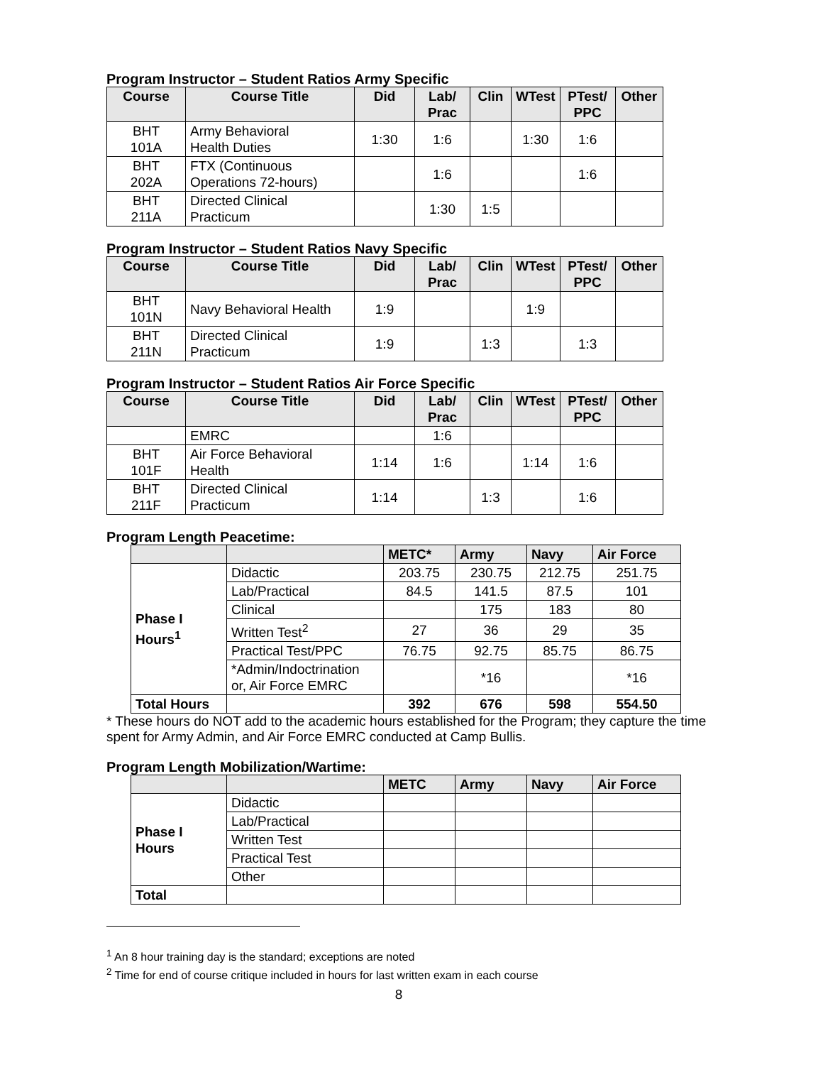Program Instructor – Student Ratios Army Specific
| Course | Course Title | Did | Lab/ Prac | Clin | WTest | PTest/ PPC | Other |
| --- | --- | --- | --- | --- | --- | --- | --- |
| BHT 101A | Army Behavioral Health Duties | 1:30 | 1:6 | | 1:30 | 1:6 | |
| BHT 202A | FTX (Continuous Operations 72-hours) | | 1:6 | | | 1:6 | |
| BHT 211A | Directed Clinical Practicum | | 1:30 | 1:5 | | | |
Program Instructor – Student Ratios Navy Specific
| Course | Course Title | Did | Lab/ Prac | Clin | WTest | PTest/ PPC | Other |
| --- | --- | --- | --- | --- | --- | --- | --- |
| BHT 101N | Navy Behavioral Health | 1:9 | | | 1:9 | | |
| BHT 211N | Directed Clinical Practicum | 1:9 | | 1:3 | | 1:3 | |
Program Instructor – Student Ratios Air Force Specific
| Course | Course Title | Did | Lab/ Prac | Clin | WTest | PTest/ PPC | Other |
| --- | --- | --- | --- | --- | --- | --- | --- |
| | EMRC | | 1:6 | | | | |
| BHT 101F | Air Force Behavioral Health | 1:14 | 1:6 | | 1:14 | 1:6 | |
| BHT 211F | Directed Clinical Practicum | 1:14 | | 1:3 | | 1:6 | |
Program Length Peacetime:
| | | METC* | Army | Navy | Air Force |
| --- | --- | --- | --- | --- | --- |
| Phase I Hours<sup>1</sup> | Didactic | 203.75 | 230.75 | 212.75 | 251.75 |
| | Lab/Practical | 84.5 | 141.5 | 87.5 | 101 |
| | Clinical | | 175 | 183 | 80 |
| | Written Test<sup>2</sup> | 27 | 36 | 29 | 35 |
| | Practical Test/PPC | 76.75 | 92.75 | 85.75 | 86.75 |
| | *Admin/Indoctrination or, Air Force EMRC | | *16 | | *16 |
| Total Hours | | 392 | 676 | 598 | 554.50 |
* These hours do NOT add to the academic hours established for the Program; they capture the time spent for Army Admin, and Air Force EMRC conducted at Camp Bullis.
Program Length Mobilization/Wartime:
| | | METC | Army | Navy | Air Force |
| --- | --- | --- | --- | --- | --- |
| Phase I Hours | Didactic | | | | |
| | Lab/Practical | | | | |
| | Written Test | | | | |
| | Practical Test | | | | |
| | Other | | | | |
| Total | | | | | |
<sup>1</sup> An 8 hour training day is the standard; exceptions are noted
<sup>2</sup> Time for end of course critique included in hours for last written exam in each course
8